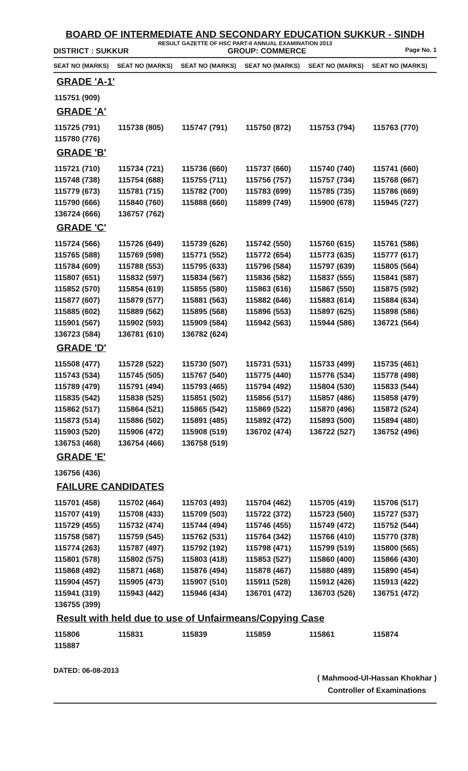BOARD OF INTERMEDIATE AND SECONDARY EDUCATION SUKKUR - SINDH
RESULT GAZETTE OF HSC PART-II ANNUAL EXAMINATION 2013
DISTRICT : SUKKUR GROUP: COMMERCE Page No. 1
SEAT NO (MARKS) SEAT NO (MARKS) SEAT NO (MARKS) SEAT NO (MARKS) SEAT NO (MARKS) SEAT NO (MARKS)
GRADE 'A-1'
| 115751 (909) |
GRADE 'A'
| 115725 (791) | 115738 (805) | 115747 (791) | 115750 (872) | 115753 (794) | 115763 (770) |
| 115780 (776) | | | | | |
GRADE 'B'
| 115721 (710) | 115734 (721) | 115736 (660) | 115737 (660) | 115740 (740) | 115741 (660) |
| 115748 (738) | 115754 (688) | 115755 (711) | 115756 (757) | 115757 (734) | 115768 (667) |
| 115779 (673) | 115781 (715) | 115782 (700) | 115783 (699) | 115785 (735) | 115786 (669) |
| 115790 (666) | 115840 (760) | 115888 (660) | 115899 (749) | 115900 (678) | 115945 (727) |
| 136724 (666) | 136757 (762) | | | | |
GRADE 'C'
| 115724 (566) | 115726 (649) | 115739 (626) | 115742 (550) | 115760 (615) | 115761 (586) |
| 115765 (588) | 115769 (598) | 115771 (552) | 115772 (654) | 115773 (635) | 115777 (617) |
| 115784 (609) | 115788 (553) | 115795 (633) | 115796 (584) | 115797 (639) | 115805 (564) |
| 115807 (651) | 115832 (597) | 115834 (567) | 115836 (582) | 115837 (555) | 115841 (587) |
| 115852 (570) | 115854 (619) | 115855 (580) | 115863 (616) | 115867 (550) | 115875 (592) |
| 115877 (607) | 115879 (577) | 115881 (563) | 115882 (646) | 115883 (614) | 115884 (634) |
| 115885 (602) | 115889 (562) | 115895 (568) | 115896 (553) | 115897 (625) | 115898 (586) |
| 115901 (567) | 115902 (593) | 115909 (584) | 115942 (563) | 115944 (586) | 136721 (564) |
| 136723 (584) | 136781 (610) | 136782 (624) | | | |
GRADE 'D'
| 115508 (477) | 115728 (522) | 115730 (507) | 115731 (531) | 115733 (499) | 115735 (461) |
| 115743 (534) | 115745 (505) | 115767 (540) | 115775 (440) | 115776 (534) | 115778 (498) |
| 115789 (479) | 115791 (494) | 115793 (465) | 115794 (492) | 115804 (530) | 115833 (544) |
| 115835 (542) | 115838 (525) | 115851 (502) | 115856 (517) | 115857 (486) | 115858 (479) |
| 115862 (517) | 115864 (521) | 115865 (542) | 115869 (522) | 115870 (496) | 115872 (524) |
| 115873 (514) | 115886 (502) | 115891 (485) | 115892 (472) | 115893 (500) | 115894 (480) |
| 115903 (520) | 115906 (472) | 115908 (519) | 136702 (474) | 136722 (527) | 136752 (496) |
| 136753 (468) | 136754 (466) | 136758 (519) | | | |
GRADE 'E'
| 136756 (436) |
FAILURE CANDIDATES
| 115701 (458) | 115702 (464) | 115703 (493) | 115704 (462) | 115705 (419) | 115706 (517) |
| 115707 (419) | 115708 (433) | 115709 (503) | 115722 (372) | 115723 (560) | 115727 (537) |
| 115729 (455) | 115732 (474) | 115744 (494) | 115746 (455) | 115749 (472) | 115752 (544) |
| 115758 (587) | 115759 (545) | 115762 (531) | 115764 (342) | 115766 (410) | 115770 (378) |
| 115774 (263) | 115787 (497) | 115792 (192) | 115798 (471) | 115799 (519) | 115800 (565) |
| 115801 (578) | 115802 (575) | 115803 (418) | 115853 (527) | 115860 (400) | 115866 (430) |
| 115868 (492) | 115871 (468) | 115876 (494) | 115878 (467) | 115880 (489) | 115890 (454) |
| 115904 (457) | 115905 (473) | 115907 (510) | 115911 (528) | 115912 (426) | 115913 (422) |
| 115941 (319) | 115943 (442) | 115946 (434) | 136701 (472) | 136703 (526) | 136751 (472) |
| 136755 (399) | | | | | |
Result with held due to use of Unfairmeans/Copying Case
| 115806 | 115831 | 115839 | 115859 | 115861 | 115874 |
| 115887 | | | | | |
DATED: 06-08-2013
( Mahmood-Ul-Hassan Khokhar )
Controller of Examinations